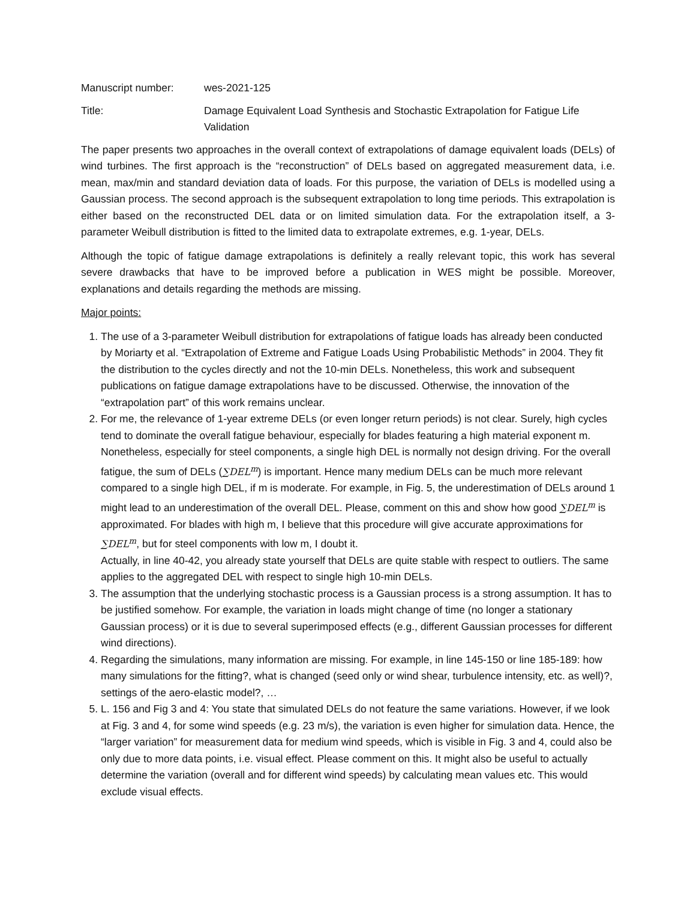Manuscript number: wes-2021-125
Title: Damage Equivalent Load Synthesis and Stochastic Extrapolation for Fatigue Life Validation
The paper presents two approaches in the overall context of extrapolations of damage equivalent loads (DELs) of wind turbines. The first approach is the “reconstruction” of DELs based on aggregated measurement data, i.e. mean, max/min and standard deviation data of loads. For this purpose, the variation of DELs is modelled using a Gaussian process. The second approach is the subsequent extrapolation to long time periods. This extrapolation is either based on the reconstructed DEL data or on limited simulation data. For the extrapolation itself, a 3-parameter Weibull distribution is fitted to the limited data to extrapolate extremes, e.g. 1-year, DELs.
Although the topic of fatigue damage extrapolations is definitely a really relevant topic, this work has several severe drawbacks that have to be improved before a publication in WES might be possible. Moreover, explanations and details regarding the methods are missing.
Major points:
1. The use of a 3-parameter Weibull distribution for extrapolations of fatigue loads has already been conducted by Moriarty et al. “Extrapolation of Extreme and Fatigue Loads Using Probabilistic Methods” in 2004. They fit the distribution to the cycles directly and not the 10-min DELs. Nonetheless, this work and subsequent publications on fatigue damage extrapolations have to be discussed. Otherwise, the innovation of the “extrapolation part” of this work remains unclear.
2. For me, the relevance of 1-year extreme DELs (or even longer return periods) is not clear. Surely, high cycles tend to dominate the overall fatigue behaviour, especially for blades featuring a high material exponent m. Nonetheless, especially for steel components, a single high DEL is normally not design driving. For the overall fatigue, the sum of DELs (∑DEL<sup>m</sup>) is important. Hence many medium DELs can be much more relevant compared to a single high DEL, if m is moderate. For example, in Fig. 5, the underestimation of DELs around 1 might lead to an underestimation of the overall DEL. Please, comment on this and show how good ∑DEL<sup>m</sup> is approximated. For blades with high m, I believe that this procedure will give accurate approximations for ∑DEL<sup>m</sup>, but for steel components with low m, I doubt it.
Actually, in line 40-42, you already state yourself that DELs are quite stable with respect to outliers. The same applies to the aggregated DEL with respect to single high 10-min DELs.
3. The assumption that the underlying stochastic process is a Gaussian process is a strong assumption. It has to be justified somehow. For example, the variation in loads might change of time (no longer a stationary Gaussian process) or it is due to several superimposed effects (e.g., different Gaussian processes for different wind directions).
4. Regarding the simulations, many information are missing. For example, in line 145-150 or line 185-189: how many simulations for the fitting?, what is changed (seed only or wind shear, turbulence intensity, etc. as well)?, settings of the aero-elastic model?, …
5. L. 156 and Fig 3 and 4: You state that simulated DELs do not feature the same variations. However, if we look at Fig. 3 and 4, for some wind speeds (e.g. 23 m/s), the variation is even higher for simulation data. Hence, the “larger variation” for measurement data for medium wind speeds, which is visible in Fig. 3 and 4, could also be only due to more data points, i.e. visual effect. Please comment on this. It might also be useful to actually determine the variation (overall and for different wind speeds) by calculating mean values etc. This would exclude visual effects.